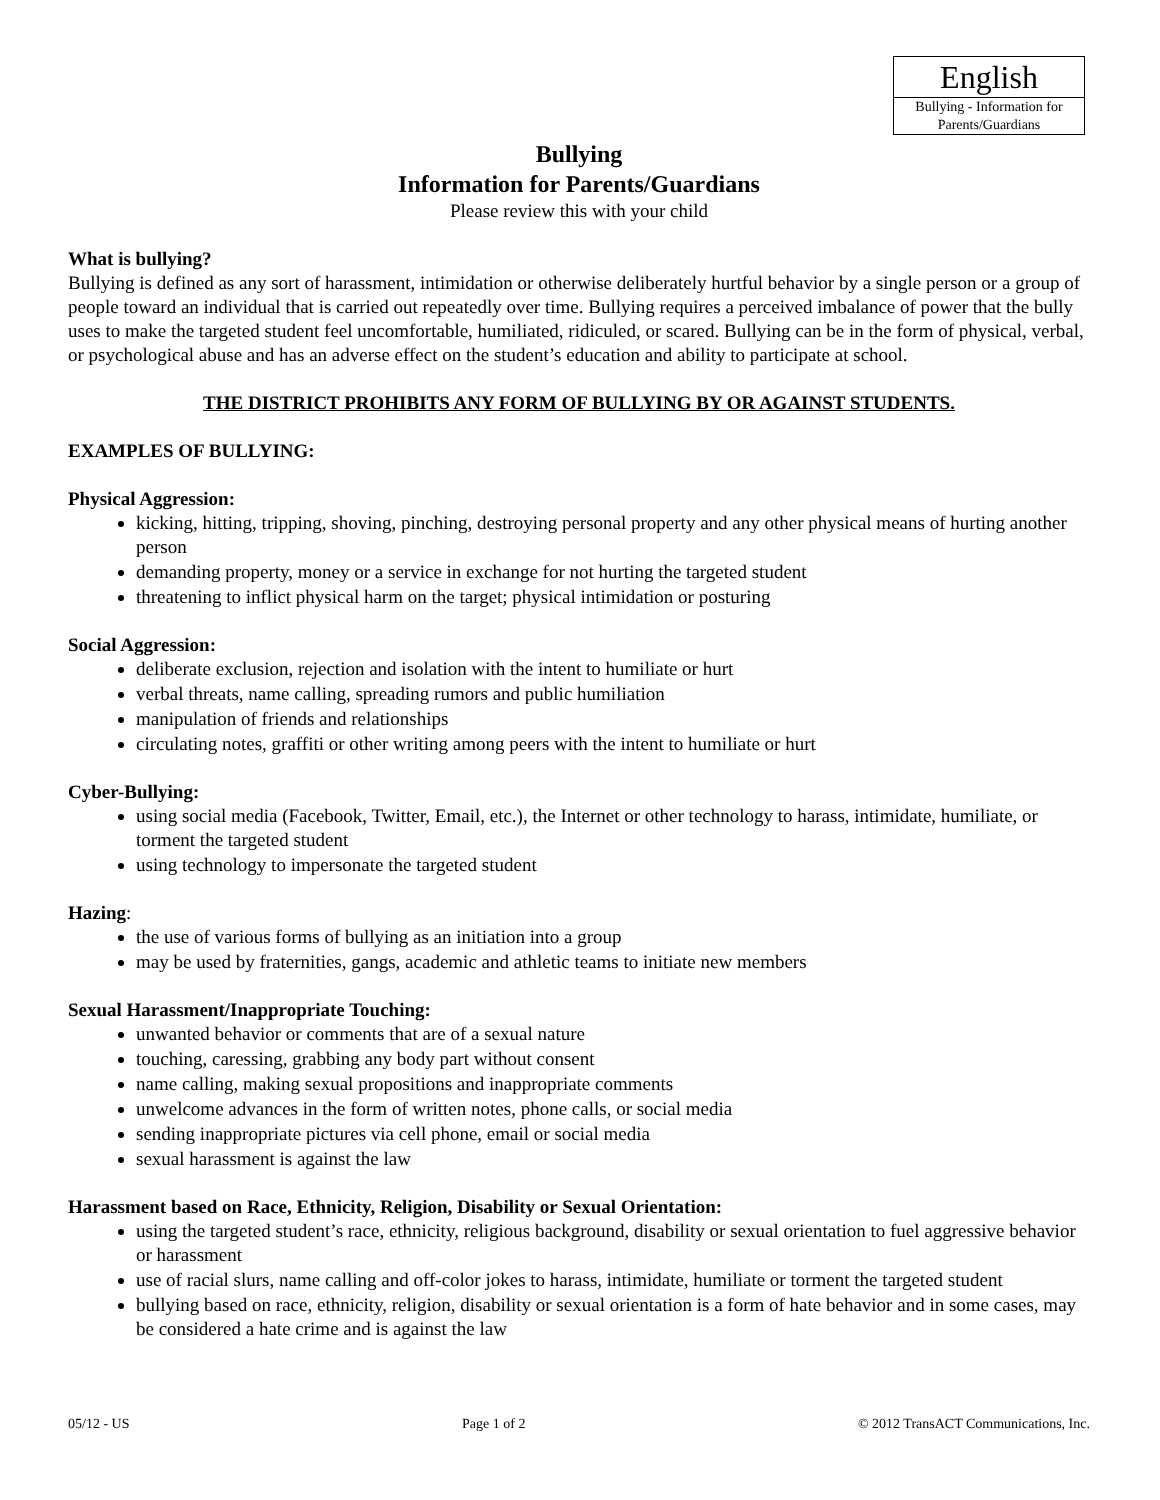English
Bullying - Information for Parents/Guardians
Bullying
Information for Parents/Guardians
Please review this with your child
What is bullying?
Bullying is defined as any sort of harassment, intimidation or otherwise deliberately hurtful behavior by a single person or a group of people toward an individual that is carried out repeatedly over time. Bullying requires a perceived imbalance of power that the bully uses to make the targeted student feel uncomfortable, humiliated, ridiculed, or scared. Bullying can be in the form of physical, verbal, or psychological abuse and has an adverse effect on the student’s education and ability to participate at school.
THE DISTRICT PROHIBITS ANY FORM OF BULLYING BY OR AGAINST STUDENTS.
EXAMPLES OF BULLYING:
Physical Aggression:
kicking, hitting, tripping, shoving, pinching, destroying personal property and any other physical means of hurting another person
demanding property, money or a service in exchange for not hurting the targeted student
threatening to inflict physical harm on the target; physical intimidation or posturing
Social Aggression:
deliberate exclusion, rejection and isolation with the intent to humiliate or hurt
verbal threats, name calling, spreading rumors and public humiliation
manipulation of friends and relationships
circulating notes, graffiti or other writing among peers with the intent to humiliate or hurt
Cyber-Bullying:
using social media (Facebook, Twitter, Email, etc.), the Internet or other technology to harass, intimidate, humiliate, or torment the targeted student
using technology to impersonate the targeted student
Hazing:
the use of various forms of bullying as an initiation into a group
may be used by fraternities, gangs, academic and athletic teams to initiate new members
Sexual Harassment/Inappropriate Touching:
unwanted behavior or comments that are of a sexual nature
touching, caressing, grabbing any body part without consent
name calling, making sexual propositions and inappropriate comments
unwelcome advances in the form of written notes, phone calls, or social media
sending inappropriate pictures via cell phone, email or social media
sexual harassment is against the law
Harassment based on Race, Ethnicity, Religion, Disability or Sexual Orientation:
using the targeted student’s race, ethnicity, religious background, disability or sexual orientation to fuel aggressive behavior or harassment
use of racial slurs, name calling and off-color jokes to harass, intimidate, humiliate or torment the targeted student
bullying based on race, ethnicity, religion, disability or sexual orientation is a form of hate behavior and in some cases, may be considered a hate crime and is against the law
05/12 - US Page 1 of 2 © 2012 TransACT Communications, Inc.